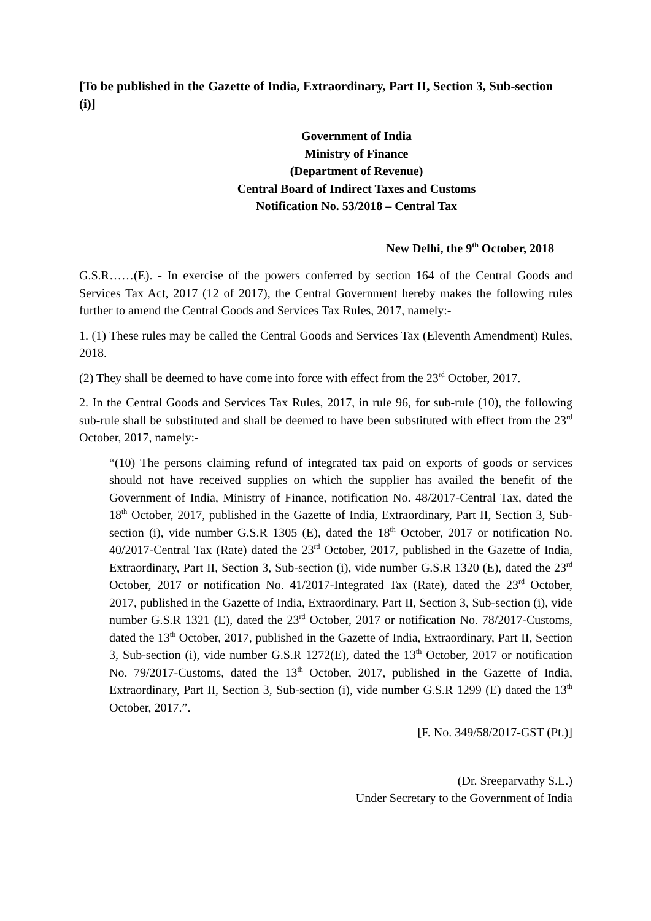[To be published in the Gazette of India, Extraordinary, Part II, Section 3, Sub-section (i)]
Government of India
Ministry of Finance
(Department of Revenue)
Central Board of Indirect Taxes and Customs
Notification No. 53/2018 – Central Tax
New Delhi, the 9<sup>th</sup> October, 2018
G.S.R……(E). - In exercise of the powers conferred by section 164 of the Central Goods and Services Tax Act, 2017 (12 of 2017), the Central Government hereby makes the following rules further to amend the Central Goods and Services Tax Rules, 2017, namely:-
1. (1) These rules may be called the Central Goods and Services Tax (Eleventh Amendment) Rules, 2018.
(2) They shall be deemed to have come into force with effect from the 23<sup>rd</sup> October, 2017.
2. In the Central Goods and Services Tax Rules, 2017, in rule 96, for sub-rule (10), the following sub-rule shall be substituted and shall be deemed to have been substituted with effect from the 23<sup>rd</sup> October, 2017, namely:-
“(10) The persons claiming refund of integrated tax paid on exports of goods or services should not have received supplies on which the supplier has availed the benefit of the Government of India, Ministry of Finance, notification No. 48/2017-Central Tax, dated the 18<sup>th</sup> October, 2017, published in the Gazette of India, Extraordinary, Part II, Section 3, Sub-section (i), vide number G.S.R 1305 (E), dated the 18<sup>th</sup> October, 2017 or notification No. 40/2017-Central Tax (Rate) dated the 23<sup>rd</sup> October, 2017, published in the Gazette of India, Extraordinary, Part II, Section 3, Sub-section (i), vide number G.S.R 1320 (E), dated the 23<sup>rd</sup> October, 2017 or notification No. 41/2017-Integrated Tax (Rate), dated the 23<sup>rd</sup> October, 2017, published in the Gazette of India, Extraordinary, Part II, Section 3, Sub-section (i), vide number G.S.R 1321 (E), dated the 23<sup>rd</sup> October, 2017 or notification No. 78/2017-Customs, dated the 13<sup>th</sup> October, 2017, published in the Gazette of India, Extraordinary, Part II, Section 3, Sub-section (i), vide number G.S.R 1272(E), dated the 13<sup>th</sup> October, 2017 or notification No. 79/2017-Customs, dated the 13<sup>th</sup> October, 2017, published in the Gazette of India, Extraordinary, Part II, Section 3, Sub-section (i), vide number G.S.R 1299 (E) dated the 13<sup>th</sup> October, 2017.”.
[F. No. 349/58/2017-GST (Pt.)]
(Dr. Sreeparvathy S.L.)
Under Secretary to the Government of India